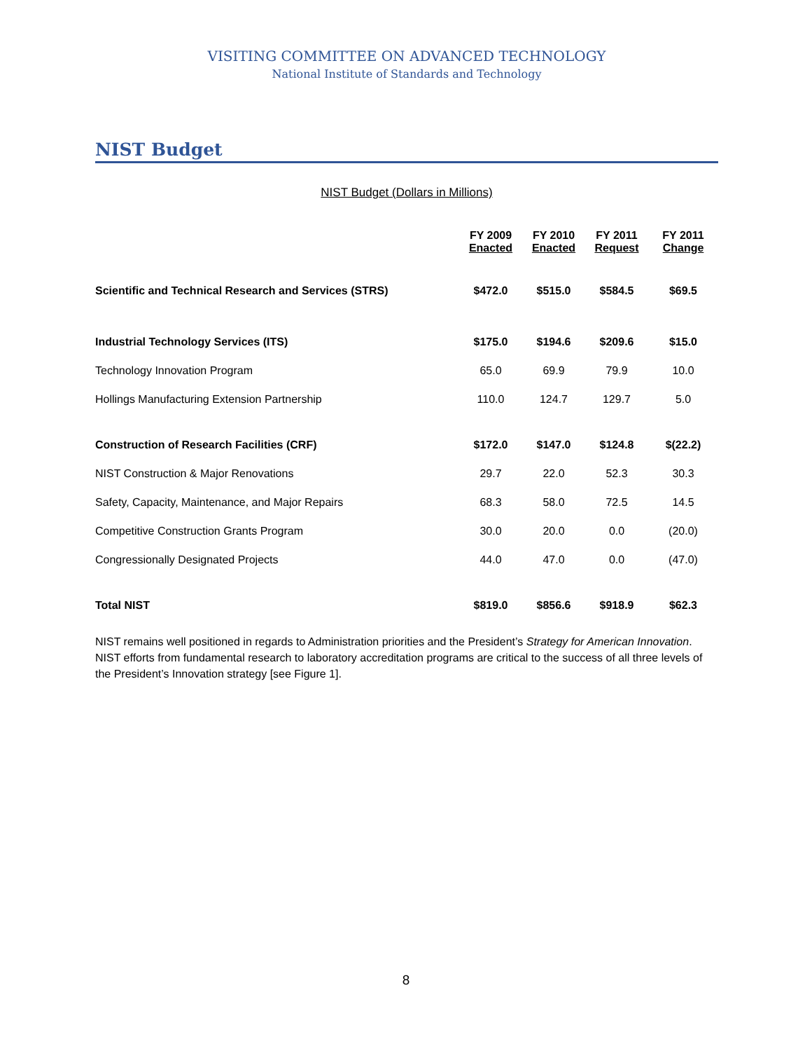VISITING COMMITTEE ON ADVANCED TECHNOLOGY
National Institute of Standards and Technology
NIST Budget
NIST Budget (Dollars in Millions)
| | FY 2009 Enacted | FY 2010 Enacted | FY 2011 Request | FY 2011 Change |
| --- | --- | --- | --- | --- |
| Scientific and Technical Research and Services (STRS) | $472.0 | $515.0 | $584.5 | $69.5 |
| Industrial Technology Services (ITS) | $175.0 | $194.6 | $209.6 | $15.0 |
| Technology Innovation Program | 65.0 | 69.9 | 79.9 | 10.0 |
| Hollings Manufacturing Extension Partnership | 110.0 | 124.7 | 129.7 | 5.0 |
| Construction of Research Facilities (CRF) | $172.0 | $147.0 | $124.8 | $(22.2) |
| NIST Construction & Major Renovations | 29.7 | 22.0 | 52.3 | 30.3 |
| Safety, Capacity, Maintenance, and Major Repairs | 68.3 | 58.0 | 72.5 | 14.5 |
| Competitive Construction Grants Program | 30.0 | 20.0 | 0.0 | (20.0) |
| Congressionally Designated Projects | 44.0 | 47.0 | 0.0 | (47.0) |
| Total NIST | $819.0 | $856.6 | $918.9 | $62.3 |
NIST remains well positioned in regards to Administration priorities and the President’s Strategy for American Innovation. NIST efforts from fundamental research to laboratory accreditation programs are critical to the success of all three levels of the President’s Innovation strategy [see Figure 1].
8